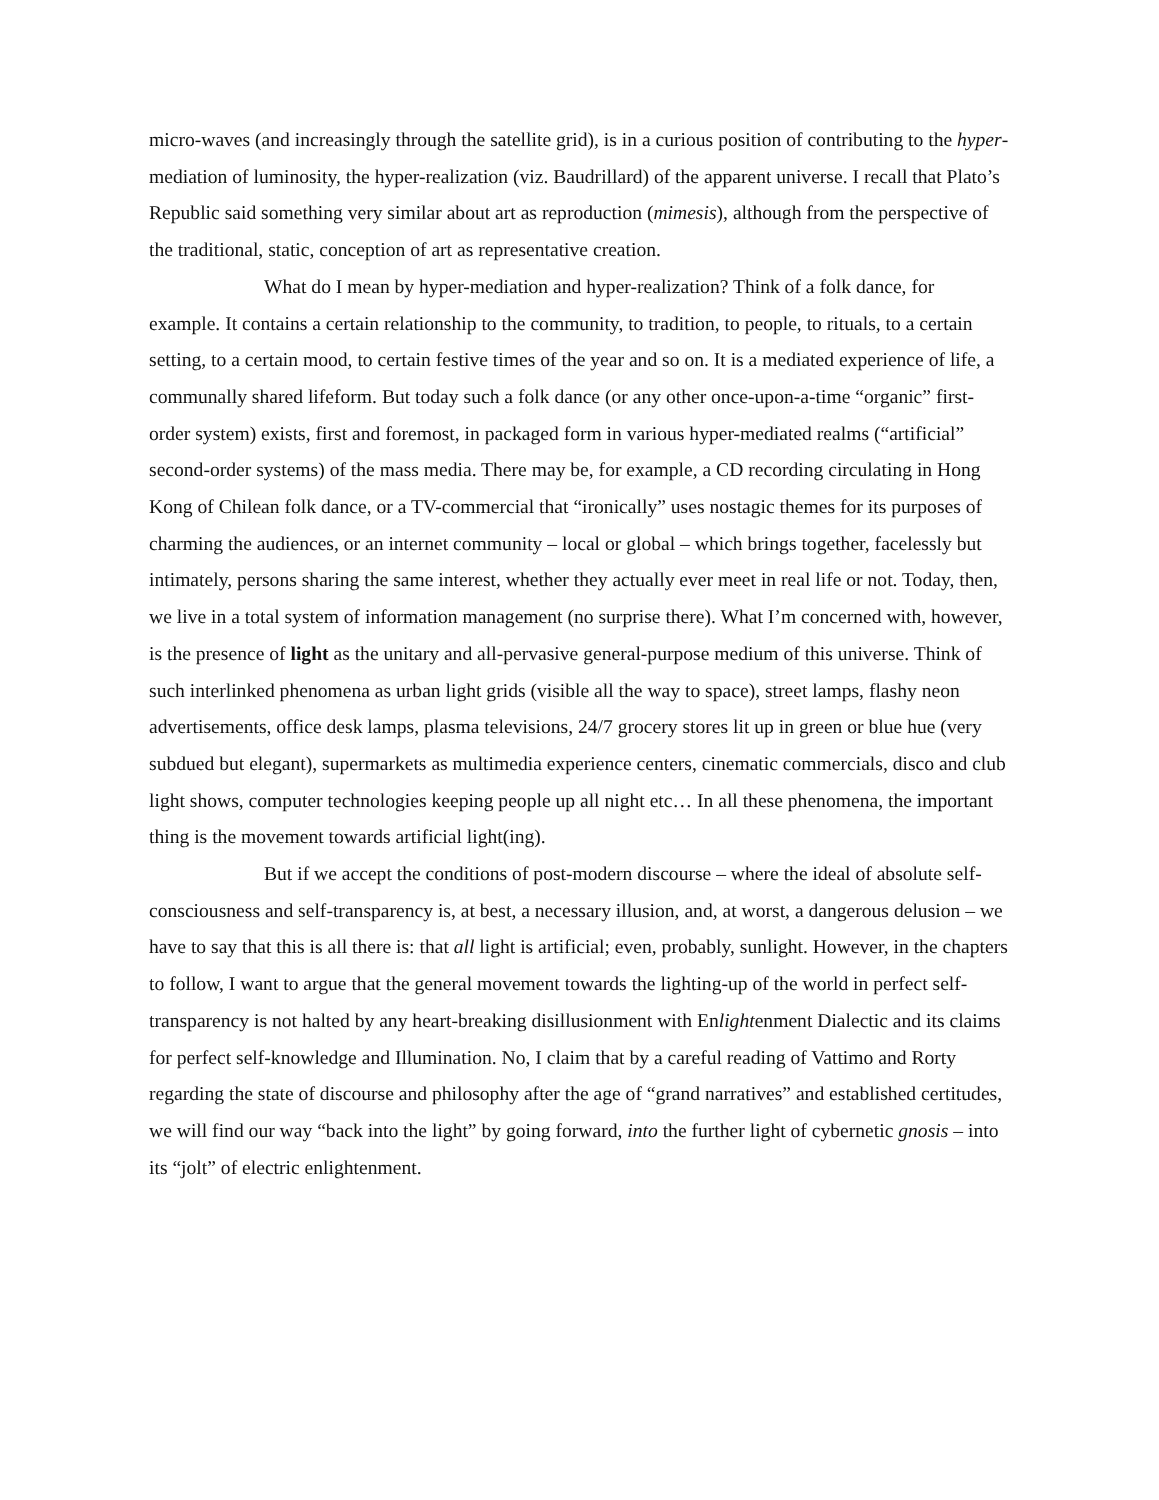micro-waves (and increasingly through the satellite grid), is in a curious position of contributing to the hyper-mediation of luminosity, the hyper-realization (viz. Baudrillard) of the apparent universe. I recall that Plato’s Republic said something very similar about art as reproduction (mimesis), although from the perspective of the traditional, static, conception of art as representative creation.
What do I mean by hyper-mediation and hyper-realization? Think of a folk dance, for example. It contains a certain relationship to the community, to tradition, to people, to rituals, to a certain setting, to a certain mood, to certain festive times of the year and so on. It is a mediated experience of life, a communally shared lifeform. But today such a folk dance (or any other once-upon-a-time “organic” first-order system) exists, first and foremost, in packaged form in various hyper-mediated realms (“artificial” second-order systems) of the mass media. There may be, for example, a CD recording circulating in Hong Kong of Chilean folk dance, or a TV-commercial that “ironically” uses nostagic themes for its purposes of charming the audiences, or an internet community – local or global – which brings together, facelessly but intimately, persons sharing the same interest, whether they actually ever meet in real life or not. Today, then, we live in a total system of information management (no surprise there). What I’m concerned with, however, is the presence of light as the unitary and all-pervasive general-purpose medium of this universe. Think of such interlinked phenomena as urban light grids (visible all the way to space), street lamps, flashy neon advertisements, office desk lamps, plasma televisions, 24/7 grocery stores lit up in green or blue hue (very subdued but elegant), supermarkets as multimedia experience centers, cinematic commercials, disco and club light shows, computer technologies keeping people up all night etc… In all these phenomena, the important thing is the movement towards artificial light(ing).
But if we accept the conditions of post-modern discourse – where the ideal of absolute self-consciousness and self-transparency is, at best, a necessary illusion, and, at worst, a dangerous delusion – we have to say that this is all there is: that all light is artificial; even, probably, sunlight. However, in the chapters to follow, I want to argue that the general movement towards the lighting-up of the world in perfect self-transparency is not halted by any heart-breaking disillusionment with Enlightenment Dialectic and its claims for perfect self-knowledge and Illumination. No, I claim that by a careful reading of Vattimo and Rorty regarding the state of discourse and philosophy after the age of “grand narratives” and established certitudes, we will find our way “back into the light” by going forward, into the further light of cybernetic gnosis – into its “jolt” of electric enlightenment.